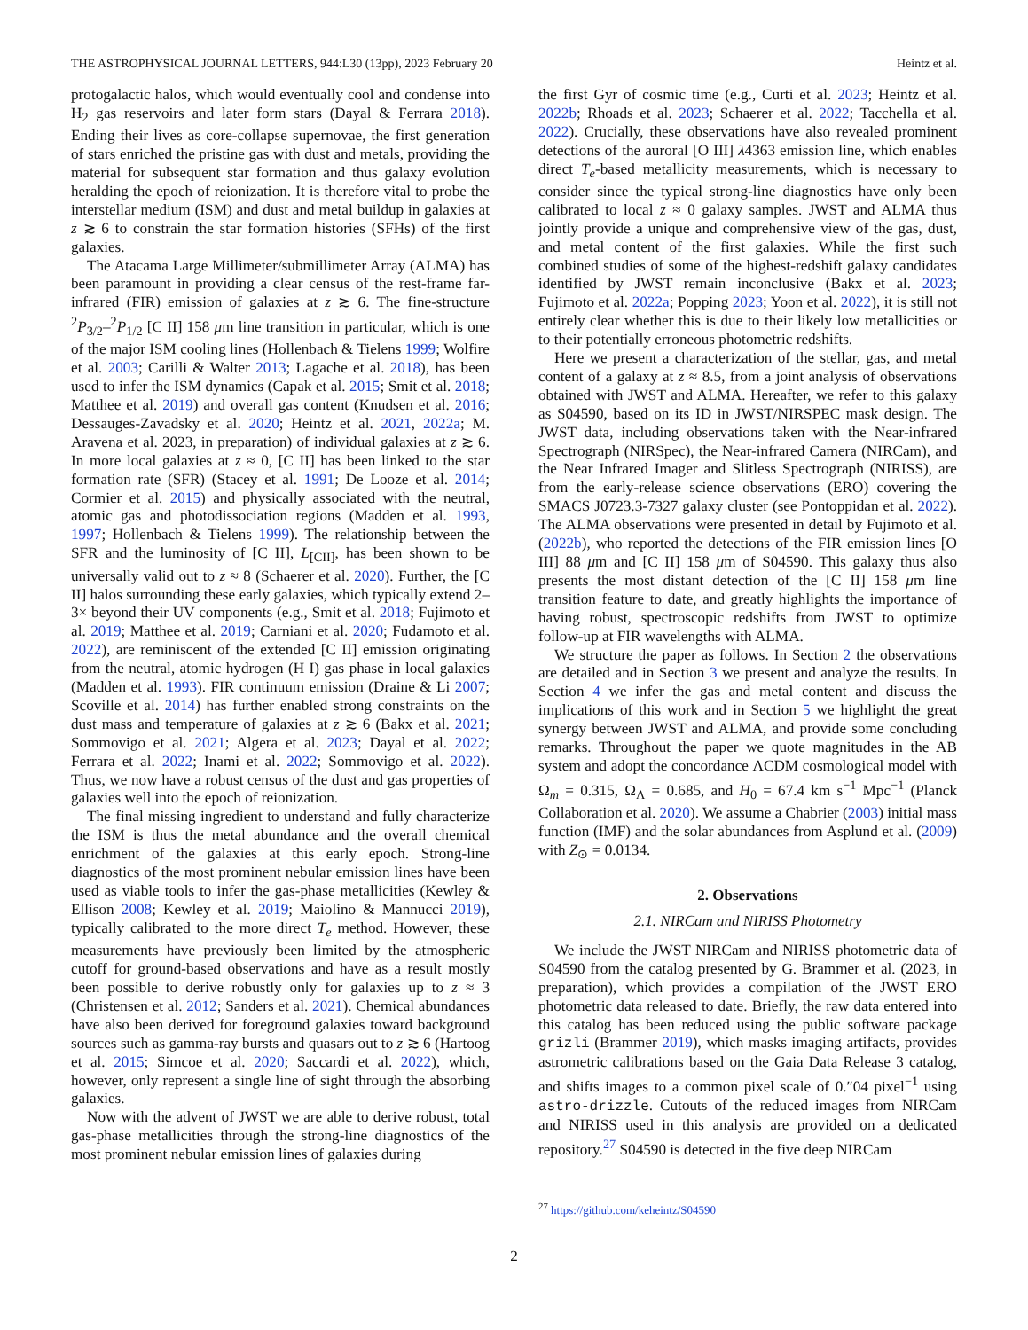THE ASTROPHYSICAL JOURNAL LETTERS, 944:L30 (13pp), 2023 February 20 Heintz et al.
protogalactic halos, which would eventually cool and condense into H<sub>2</sub> gas reservoirs and later form stars (Dayal & Ferrara 2018). Ending their lives as core-collapse supernovae, the first generation of stars enriched the pristine gas with dust and metals, providing the material for subsequent star formation and thus galaxy evolution heralding the epoch of reionization. It is therefore vital to probe the interstellar medium (ISM) and dust and metal buildup in galaxies at z ≳ 6 to constrain the star formation histories (SFHs) of the first galaxies.
The Atacama Large Millimeter/submillimeter Array (ALMA) has been paramount in providing a clear census of the rest-frame far-infrared (FIR) emission of galaxies at z ≳ 6. The fine-structure <sup>2</sup>P<sub>3/2</sub>–<sup>2</sup>P<sub>1/2</sub> [C II] 158 μm line transition in particular, which is one of the major ISM cooling lines (Hollenbach & Tielens 1999; Wolfire et al. 2003; Carilli & Walter 2013; Lagache et al. 2018), has been used to infer the ISM dynamics (Capak et al. 2015; Smit et al. 2018; Matthee et al. 2019) and overall gas content (Knudsen et al. 2016; Dessauges-Zavadsky et al. 2020; Heintz et al. 2021, 2022a; M. Aravena et al. 2023, in preparation) of individual galaxies at z ≳ 6. In more local galaxies at z ≈ 0, [C II] has been linked to the star formation rate (SFR) (Stacey et al. 1991; De Looze et al. 2014; Cormier et al. 2015) and physically associated with the neutral, atomic gas and photodissociation regions (Madden et al. 1993, 1997; Hollenbach & Tielens 1999). The relationship between the SFR and the luminosity of [C II], L<sub>[CII]</sub>, has been shown to be universally valid out to z ≈ 8 (Schaerer et al. 2020). Further, the [C II] halos surrounding these early galaxies, which typically extend 2–3× beyond their UV components (e.g., Smit et al. 2018; Fujimoto et al. 2019; Matthee et al. 2019; Carniani et al. 2020; Fudamoto et al. 2022), are reminiscent of the extended [C II] emission originating from the neutral, atomic hydrogen (H I) gas phase in local galaxies (Madden et al. 1993). FIR continuum emission (Draine & Li 2007; Scoville et al. 2014) has further enabled strong constraints on the dust mass and temperature of galaxies at z ≳ 6 (Bakx et al. 2021; Sommovigo et al. 2021; Algera et al. 2023; Dayal et al. 2022; Ferrara et al. 2022; Inami et al. 2022; Sommovigo et al. 2022). Thus, we now have a robust census of the dust and gas properties of galaxies well into the epoch of reionization.
The final missing ingredient to understand and fully characterize the ISM is thus the metal abundance and the overall chemical enrichment of the galaxies at this early epoch. Strong-line diagnostics of the most prominent nebular emission lines have been used as viable tools to infer the gas-phase metallicities (Kewley & Ellison 2008; Kewley et al. 2019; Maiolino & Mannucci 2019), typically calibrated to the more direct T<sub>e</sub> method. However, these measurements have previously been limited by the atmospheric cutoff for ground-based observations and have as a result mostly been possible to derive robustly only for galaxies up to z ≈ 3 (Christensen et al. 2012; Sanders et al. 2021). Chemical abundances have also been derived for foreground galaxies toward background sources such as gamma-ray bursts and quasars out to z ≳ 6 (Hartoog et al. 2015; Simcoe et al. 2020; Saccardi et al. 2022), which, however, only represent a single line of sight through the absorbing galaxies.
Now with the advent of JWST we are able to derive robust, total gas-phase metallicities through the strong-line diagnostics of the most prominent nebular emission lines of galaxies during
the first Gyr of cosmic time (e.g., Curti et al. 2023; Heintz et al. 2022b; Rhoads et al. 2023; Schaerer et al. 2022; Tacchella et al. 2022). Crucially, these observations have also revealed prominent detections of the auroral [O III] λ4363 emission line, which enables direct T<sub>e</sub>-based metallicity measurements, which is necessary to consider since the typical strong-line diagnostics have only been calibrated to local z ≈ 0 galaxy samples. JWST and ALMA thus jointly provide a unique and comprehensive view of the gas, dust, and metal content of the first galaxies. While the first such combined studies of some of the highest-redshift galaxy candidates identified by JWST remain inconclusive (Bakx et al. 2023; Fujimoto et al. 2022a; Popping 2023; Yoon et al. 2022), it is still not entirely clear whether this is due to their likely low metallicities or to their potentially erroneous photometric redshifts.
Here we present a characterization of the stellar, gas, and metal content of a galaxy at z ≈ 8.5, from a joint analysis of observations obtained with JWST and ALMA. Hereafter, we refer to this galaxy as S04590, based on its ID in JWST/NIRSPEC mask design. The JWST data, including observations taken with the Near-infrared Spectrograph (NIRSpec), the Near-infrared Camera (NIRCam), and the Near Infrared Imager and Slitless Spectrograph (NIRISS), are from the early-release science observations (ERO) covering the SMACS J0723.3-7327 galaxy cluster (see Pontoppidan et al. 2022). The ALMA observations were presented in detail by Fujimoto et al. (2022b), who reported the detections of the FIR emission lines [O III] 88 μm and [C II] 158 μm of S04590. This galaxy thus also presents the most distant detection of the [C II] 158 μm line transition feature to date, and greatly highlights the importance of having robust, spectroscopic redshifts from JWST to optimize follow-up at FIR wavelengths with ALMA.
We structure the paper as follows. In Section 2 the observations are detailed and in Section 3 we present and analyze the results. In Section 4 we infer the gas and metal content and discuss the implications of this work and in Section 5 we highlight the great synergy between JWST and ALMA, and provide some concluding remarks. Throughout the paper we quote magnitudes in the AB system and adopt the concordance ΛCDM cosmological model with Ω<sub>m</sub> = 0.315, Ω<sub>Λ</sub> = 0.685, and H<sub>0</sub> = 67.4 km s<sup>−1</sup> Mpc<sup>−1</sup> (Planck Collaboration et al. 2020). We assume a Chabrier (2003) initial mass function (IMF) and the solar abundances from Asplund et al. (2009) with Z<sub>⊙</sub> = 0.0134.
2. Observations
2.1. NIRCam and NIRISS Photometry
We include the JWST NIRCam and NIRISS photometric data of S04590 from the catalog presented by G. Brammer et al. (2023, in preparation), which provides a compilation of the JWST ERO photometric data released to date. Briefly, the raw data entered into this catalog has been reduced using the public software package grizli (Brammer 2019), which masks imaging artifacts, provides astrometric calibrations based on the Gaia Data Release 3 catalog, and shifts images to a common pixel scale of 0.″04 pixel<sup>−1</sup> using astro-drizzle. Cutouts of the reduced images from NIRCam and NIRISS used in this analysis are provided on a dedicated repository.<sup>27</sup> S04590 is detected in the five deep NIRCam
<sup>27</sup> https://github.com/keheintz/S04590
2